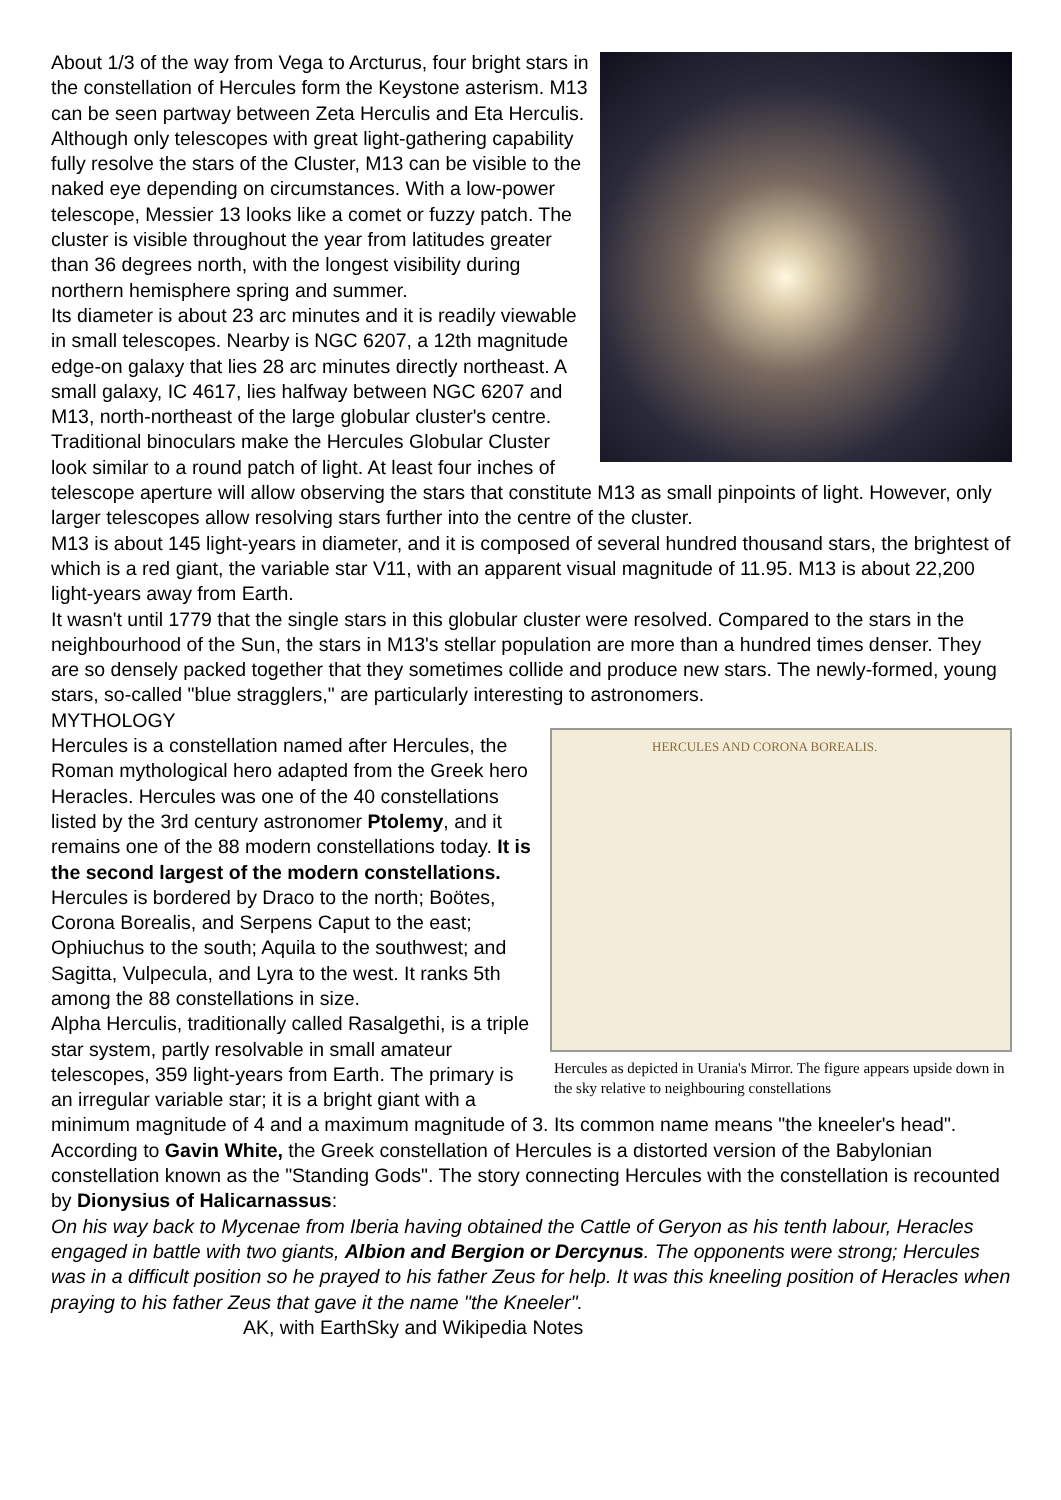About 1/3 of the way from Vega to Arcturus, four bright stars in the constellation of Hercules form the Keystone asterism. M13 can be seen partway between Zeta Herculis and Eta Herculis. Although only telescopes with great light-gathering capability fully resolve the stars of the Cluster, M13 can be visible to the naked eye depending on circumstances. With a low-power telescope, Messier 13 looks like a comet or fuzzy patch. The cluster is visible throughout the year from latitudes greater than 36 degrees north, with the longest visibility during northern hemisphere spring and summer.
Its diameter is about 23 arc minutes and it is readily viewable in small telescopes. Nearby is NGC 6207, a 12th magnitude edge-on galaxy that lies 28 arc minutes directly northeast. A small galaxy, IC 4617, lies halfway between NGC 6207 and M13, north-northeast of the large globular cluster's centre.
Traditional binoculars make the Hercules Globular Cluster look similar to a round patch of light. At least four inches of telescope aperture will allow observing the stars that constitute M13 as small pinpoints of light. However, only larger telescopes allow resolving stars further into the centre of the cluster.
M13 is about 145 light-years in diameter, and it is composed of several hundred thousand stars, the brightest of which is a red giant, the variable star V11, with an apparent visual magnitude of 11.95. M13 is about 22,200 light-years away from Earth.
It wasn't until 1779 that the single stars in this globular cluster were resolved. Compared to the stars in the neighbourhood of the Sun, the stars in M13's stellar population are more than a hundred times denser. They are so densely packed together that they sometimes collide and produce new stars. The newly-formed, young stars, so-called "blue stragglers," are particularly interesting to astronomers.
HERCULES AND CORONA BOREALIS.
Hercules as depicted in Urania's Mirror. The figure appears upside down in the sky relative to neighbouring constellations
MYTHOLOGY
Hercules is a constellation named after Hercules, the Roman mythological hero adapted from the Greek hero Heracles. Hercules was one of the 40 constellations listed by the 3rd century astronomer Ptolemy, and it remains one of the 88 modern constellations today. It is the second largest of the modern constellations.
Hercules is bordered by Draco to the north; Boötes, Corona Borealis, and Serpens Caput to the east; Ophiuchus to the south; Aquila to the southwest; and Sagitta, Vulpecula, and Lyra to the west. It ranks 5th among the 88 constellations in size.
Alpha Herculis, traditionally called Rasalgethi, is a triple star system, partly resolvable in small amateur telescopes, 359 light-years from Earth. The primary is an irregular variable star; it is a bright giant with a minimum magnitude of 4 and a maximum magnitude of 3. Its common name means "the kneeler's head".
According to Gavin White, the Greek constellation of Hercules is a distorted version of the Babylonian constellation known as the "Standing Gods". The story connecting Hercules with the constellation is recounted by Dionysius of Halicarnassus:
On his way back to Mycenae from Iberia having obtained the Cattle of Geryon as his tenth labour, Heracles engaged in battle with two giants, Albion and Bergion or Dercynus. The opponents were strong; Hercules was in a difficult position so he prayed to his father Zeus for help. It was this kneeling position of Heracles when praying to his father Zeus that gave it the name "the Kneeler".
AK, with EarthSky and Wikipedia Notes